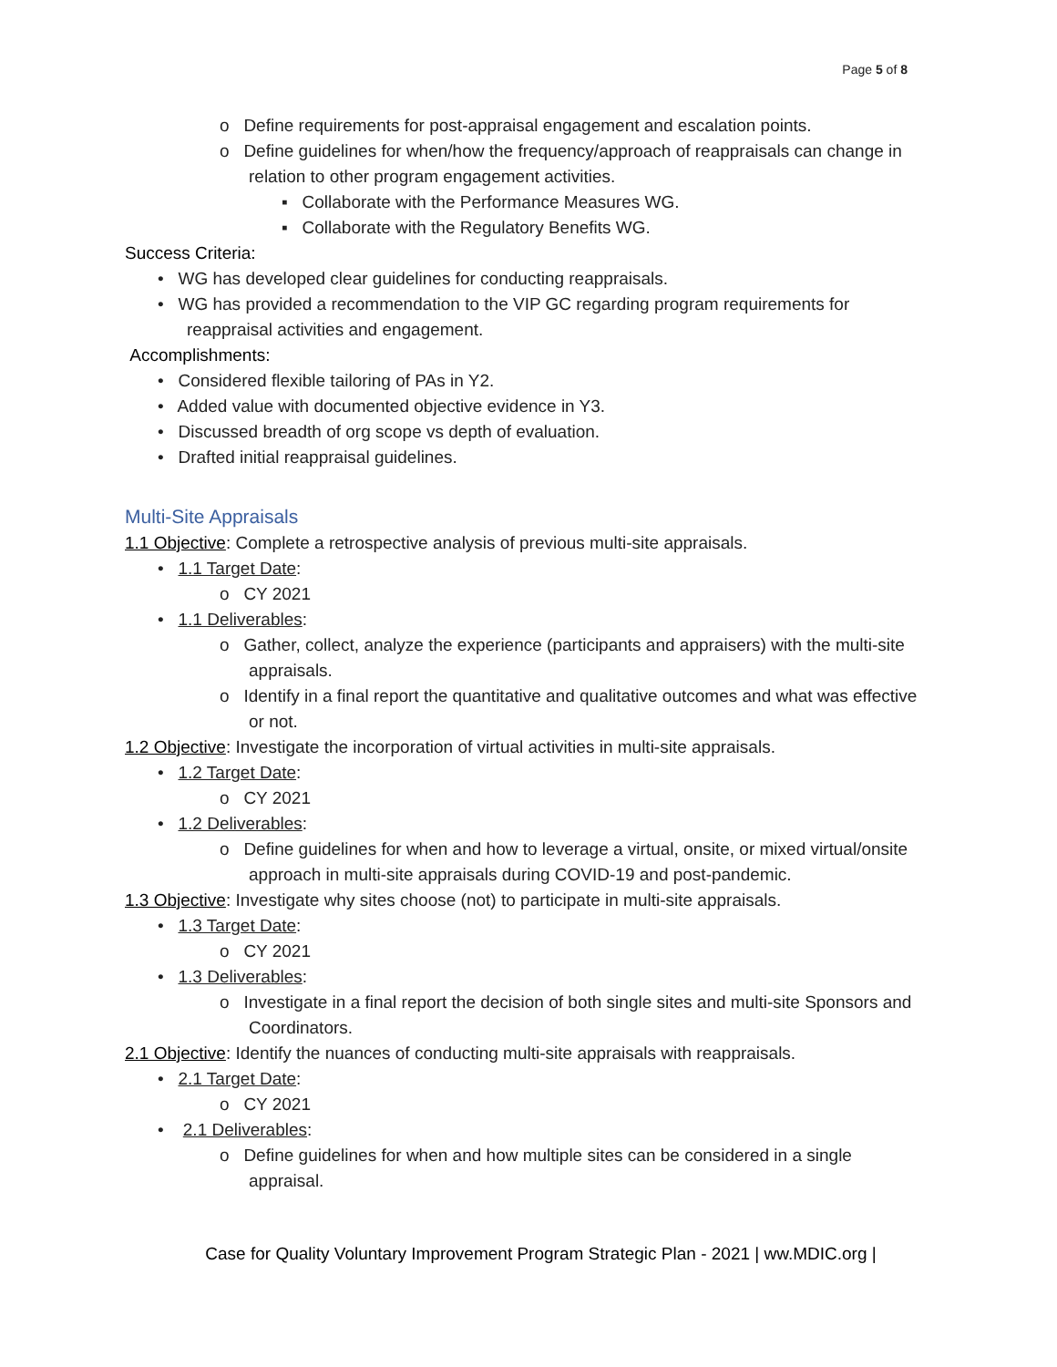Page 5 of 8
o Define requirements for post-appraisal engagement and escalation points.
o Define guidelines for when/how the frequency/approach of reappraisals can change in relation to other program engagement activities.
▪ Collaborate with the Performance Measures WG.
▪ Collaborate with the Regulatory Benefits WG.
Success Criteria:
• WG has developed clear guidelines for conducting reappraisals.
• WG has provided a recommendation to the VIP GC regarding program requirements for reappraisal activities and engagement.
Accomplishments:
• Considered flexible tailoring of PAs in Y2.
• Added value with documented objective evidence in Y3.
• Discussed breadth of org scope vs depth of evaluation.
• Drafted initial reappraisal guidelines.
Multi-Site Appraisals
1.1 Objective: Complete a retrospective analysis of previous multi-site appraisals.
• 1.1 Target Date:
o CY 2021
• 1.1 Deliverables:
o Gather, collect, analyze the experience (participants and appraisers) with the multi-site appraisals.
o Identify in a final report the quantitative and qualitative outcomes and what was effective or not.
1.2 Objective: Investigate the incorporation of virtual activities in multi-site appraisals.
• 1.2 Target Date:
o CY 2021
• 1.2 Deliverables:
o Define guidelines for when and how to leverage a virtual, onsite, or mixed virtual/onsite approach in multi-site appraisals during COVID-19 and post-pandemic.
1.3 Objective: Investigate why sites choose (not) to participate in multi-site appraisals.
• 1.3 Target Date:
o CY 2021
• 1.3 Deliverables:
o Investigate in a final report the decision of both single sites and multi-site Sponsors and Coordinators.
2.1 Objective: Identify the nuances of conducting multi-site appraisals with reappraisals.
• 2.1 Target Date:
o CY 2021
• 2.1 Deliverables:
o Define guidelines for when and how multiple sites can be considered in a single appraisal.
Case for Quality Voluntary Improvement Program Strategic Plan - 2021 | ww.MDIC.org |